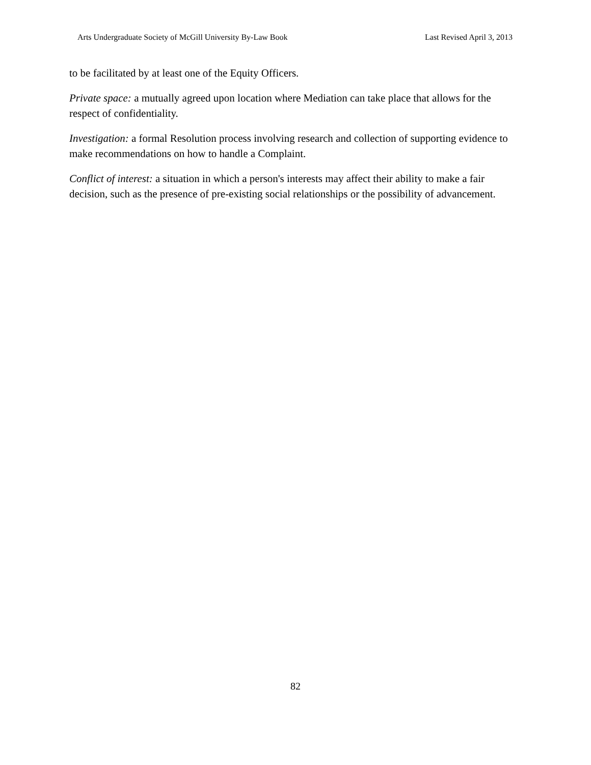Arts Undergraduate Society of McGill University By-Law Book Last Revised April 3, 2013
to be facilitated by at least one of the Equity Officers.
Private space: a mutually agreed upon location where Mediation can take place that allows for the respect of confidentiality.
Investigation: a formal Resolution process involving research and collection of supporting evidence to make recommendations on how to handle a Complaint.
Conflict of interest: a situation in which a person's interests may affect their ability to make a fair decision, such as the presence of pre-existing social relationships or the possibility of advancement.
82